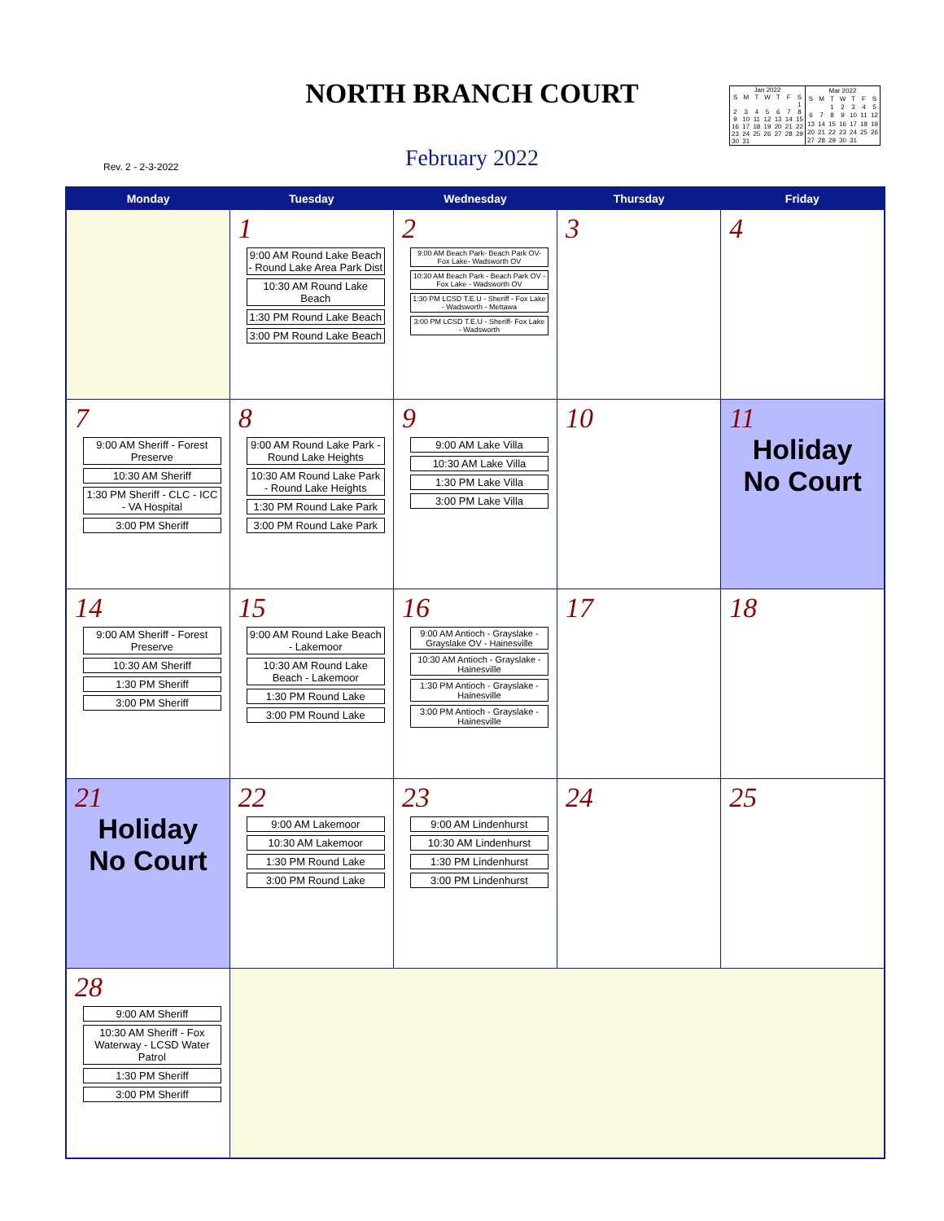NORTH BRANCH COURT
Rev. 2 - 2-3-2022
February 2022
| Jan 2022 | | | | | | |
| --- | --- | --- | --- | --- | --- | --- |
| S | M | T | W | T | F | S |
| | | | | | | 1 |
| 2 | 3 | 4 | 5 | 6 | 7 | 8 |
| 9 | 10 | 11 | 12 | 13 | 14 | 15 |
| 16 | 17 | 18 | 19 | 20 | 21 | 22 |
| 23 | 24 | 25 | 26 | 27 | 28 | 29 |
| 30 | 31 | | | | | |
| Mar 2022 | | | | | | |
| --- | --- | --- | --- | --- | --- | --- |
| S | M | T | W | T | F | S |
| | | 1 | 2 | 3 | 4 | 5 |
| 6 | 7 | 8 | 9 | 10 | 11 | 12 |
| 13 | 14 | 15 | 16 | 17 | 18 | 19 |
| 20 | 21 | 22 | 23 | 24 | 25 | 26 |
| 27 | 28 | 29 | 30 | 31 | | |
| Monday | Tuesday | Wednesday | Thursday | Friday |
| --- | --- | --- | --- | --- |
| | 1 9:00 AM Round Lake Beach - Round Lake Area Park Dist 10:30 AM Round Lake Beach 1:30 PM Round Lake Beach 3:00 PM Round Lake Beach | 2 9:00 AM Beach Park- Beach Park OV- Fox Lake- Wadsworth OV 10:30 AM Beach Park - Beach Park OV - Fox Lake - Wadsworth OV 1:30 PM LCSD T.E.U - Sheriff - Fox Lake - Wadsworth - Mettawa 3:00 PM LCSD T.E.U - Sheriff- Fox Lake - Wadsworth | 3 | 4 |
| 7 9:00 AM Sheriff - Forest Preserve 10:30 AM Sheriff 1:30 PM Sheriff - CLC - ICC - VA Hospital 3:00 PM Sheriff | 8 9:00 AM Round Lake Park - Round Lake Heights 10:30 AM Round Lake Park - Round Lake Heights 1:30 PM Round Lake Park 3:00 PM Round Lake Park | 9 9:00 AM Lake Villa 10:30 AM Lake Villa 1:30 PM Lake Villa 3:00 PM Lake Villa | 10 | 11 Holiday No Court |
| 14 9:00 AM Sheriff - Forest Preserve 10:30 AM Sheriff 1:30 PM Sheriff 3:00 PM Sheriff | 15 9:00 AM Round Lake Beach - Lakemoor 10:30 AM Round Lake Beach - Lakemoor 1:30 PM Round Lake 3:00 PM Round Lake | 16 9:00 AM Antioch - Grayslake - Grayslake OV - Hainesville 10:30 AM Antioch - Grayslake - Hainesville 1:30 PM Antioch - Grayslake - Hainesville 3:00 PM Antioch - Grayslake - Hainesville | 17 | 18 |
| 21 Holiday No Court | 22 9:00 AM Lakemoor 10:30 AM Lakemoor 1:30 PM Round Lake 3:00 PM Round Lake | 23 9:00 AM Lindenhurst 10:30 AM Lindenhurst 1:30 PM Lindenhurst 3:00 PM Lindenhurst | 24 | 25 |
| 28 9:00 AM Sheriff 10:30 AM Sheriff - Fox Waterway - LCSD Water Patrol 1:30 PM Sheriff 3:00 PM Sheriff | | | | |